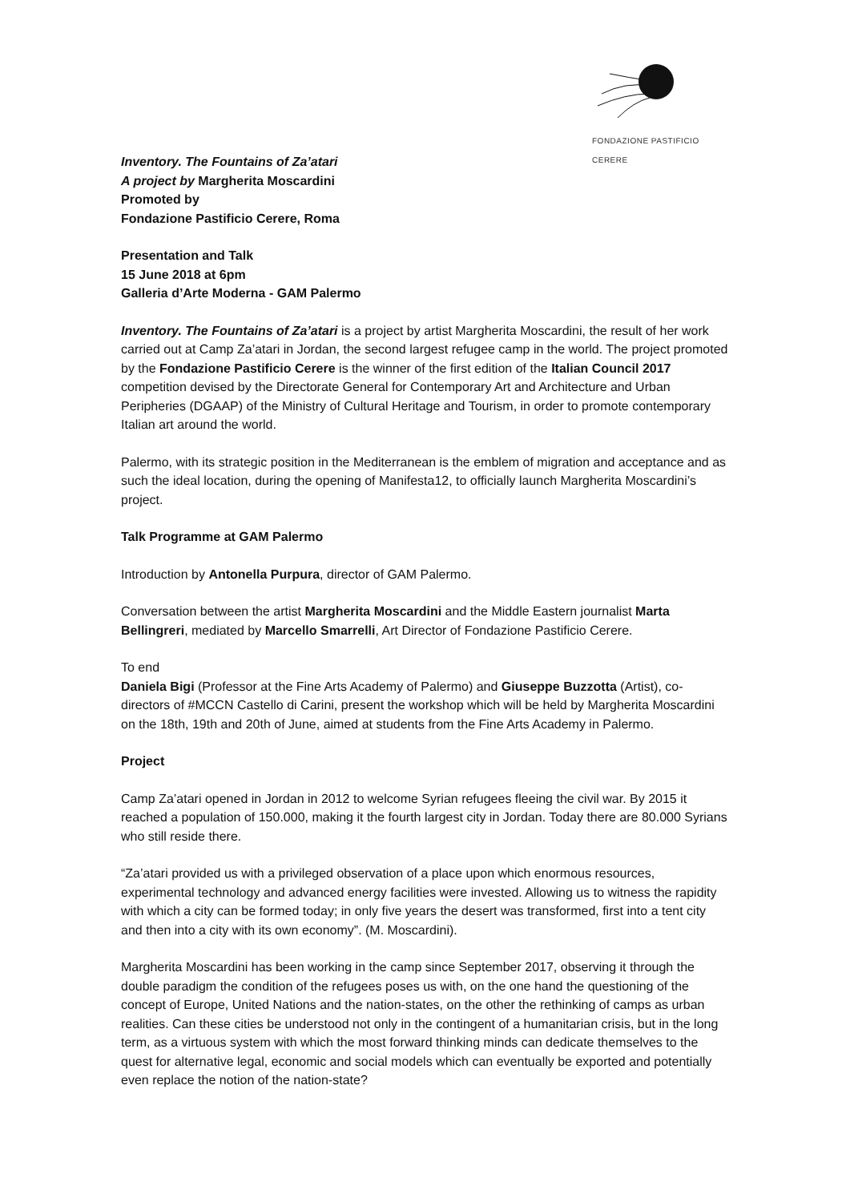FONDAZIONE PASTIFICIO CERERE
Inventory. The Fountains of Za’atari
A project by Margherita Moscardini
Promoted by
Fondazione Pastificio Cerere, Roma
Presentation and Talk
15 June 2018 at 6pm
Galleria d’Arte Moderna - GAM Palermo
Inventory. The Fountains of Za’atari is a project by artist Margherita Moscardini, the result of her work carried out at Camp Za’atari in Jordan, the second largest refugee camp in the world. The project promoted by the Fondazione Pastificio Cerere is the winner of the first edition of the Italian Council 2017 competition devised by the Directorate General for Contemporary Art and Architecture and Urban Peripheries (DGAAP) of the Ministry of Cultural Heritage and Tourism, in order to promote contemporary Italian art around the world.
Palermo, with its strategic position in the Mediterranean is the emblem of migration and acceptance and as such the ideal location, during the opening of Manifesta12, to officially launch Margherita Moscardini’s project.
Talk Programme at GAM Palermo
Introduction by Antonella Purpura, director of GAM Palermo.
Conversation between the artist Margherita Moscardini and the Middle Eastern journalist Marta Bellingreri, mediated by Marcello Smarrelli, Art Director of Fondazione Pastificio Cerere.
To end
Daniela Bigi (Professor at the Fine Arts Academy of Palermo) and Giuseppe Buzzotta (Artist), co-directors of #MCCN Castello di Carini, present the workshop which will be held by Margherita Moscardini on the 18th, 19th and 20th of June, aimed at students from the Fine Arts Academy in Palermo.
Project
Camp Za’atari opened in Jordan in 2012 to welcome Syrian refugees fleeing the civil war. By 2015 it reached a population of 150.000, making it the fourth largest city in Jordan. Today there are 80.000 Syrians who still reside there.
“Za’atari provided us with a privileged observation of a place upon which enormous resources, experimental technology and advanced energy facilities were invested. Allowing us to witness the rapidity with which a city can be formed today; in only five years the desert was transformed, first into a tent city and then into a city with its own economy”. (M. Moscardini).
Margherita Moscardini has been working in the camp since September 2017, observing it through the double paradigm the condition of the refugees poses us with, on the one hand the questioning of the concept of Europe, United Nations and the nation-states, on the other the rethinking of camps as urban realities. Can these cities be understood not only in the contingent of a humanitarian crisis, but in the long term, as a virtuous system with which the most forward thinking minds can dedicate themselves to the quest for alternative legal, economic and social models which can eventually be exported and potentially even replace the notion of the nation-state?